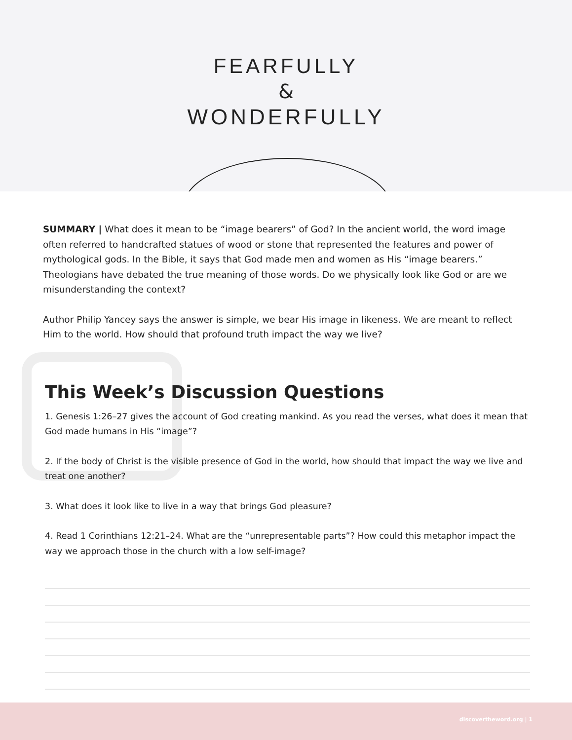FEARFULLY
&
WONDERFULLY
SUMMARY | What does it mean to be “image bearers” of God? In the ancient world, the word image often referred to handcrafted statues of wood or stone that represented the features and power of mythological gods. In the Bible, it says that God made men and women as His “image bearers.” Theologians have debated the true meaning of those words. Do we physically look like God or are we misunderstanding the context?
Author Philip Yancey says the answer is simple, we bear His image in likeness. We are meant to reflect Him to the world. How should that profound truth impact the way we live?
This Week’s Discussion Questions
1. Genesis 1:26–27 gives the account of God creating mankind. As you read the verses, what does it mean that God made humans in His “image”?
2. If the body of Christ is the visible presence of God in the world, how should that impact the way we live and treat one another?
3. What does it look like to live in a way that brings God pleasure?
4. Read 1 Corinthians 12:21–24. What are the “unrepresentable parts”? How could this metaphor impact the way we approach those in the church with a low self-image?
discovertheword.org | 1